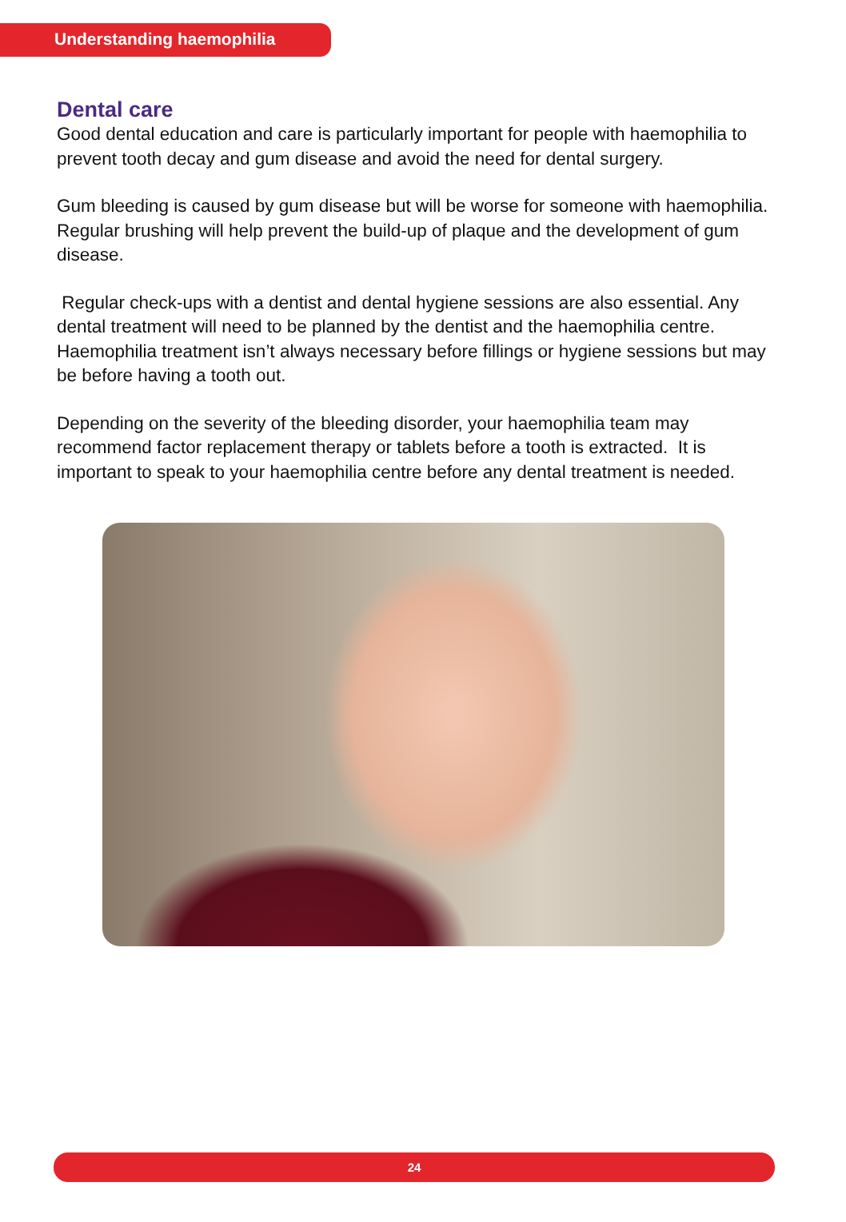Understanding haemophilia
Dental care
Good dental education and care is particularly important for people with haemophilia to prevent tooth decay and gum disease and avoid the need for dental surgery.
Gum bleeding is caused by gum disease but will be worse for someone with haemophilia. Regular brushing will help prevent the build-up of plaque and the development of gum disease.
Regular check-ups with a dentist and dental hygiene sessions are also essential. Any dental treatment will need to be planned by the dentist and the haemophilia centre. Haemophilia treatment isn’t always necessary before fillings or hygiene sessions but may be before having a tooth out.
Depending on the severity of the bleeding disorder, your haemophilia team may recommend factor replacement therapy or tablets before a tooth is extracted. It is important to speak to your haemophilia centre before any dental treatment is needed.
24